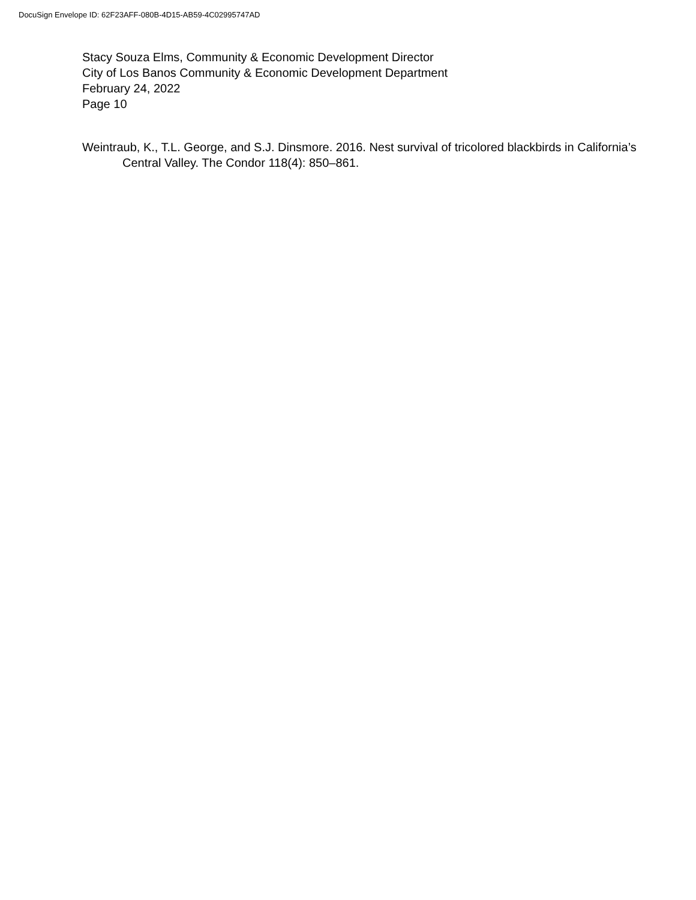DocuSign Envelope ID: 62F23AFF-080B-4D15-AB59-4C02995747AD
Stacy Souza Elms, Community & Economic Development Director
City of Los Banos Community & Economic Development Department
February 24, 2022
Page 10
Weintraub, K., T.L. George, and S.J. Dinsmore. 2016. Nest survival of tricolored blackbirds in California’s Central Valley. The Condor 118(4): 850–861.